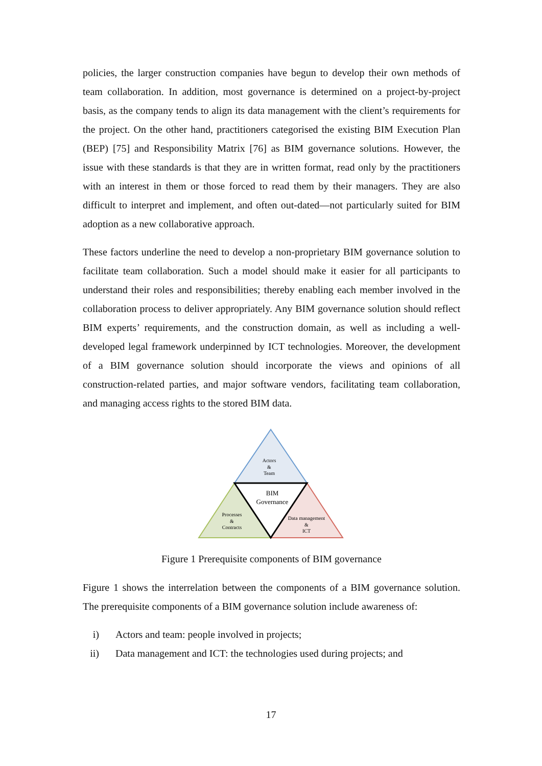policies, the larger construction companies have begun to develop their own methods of team collaboration. In addition, most governance is determined on a project-by-project basis, as the company tends to align its data management with the client’s requirements for the project. On the other hand, practitioners categorised the existing BIM Execution Plan (BEP) [75] and Responsibility Matrix [76] as BIM governance solutions. However, the issue with these standards is that they are in written format, read only by the practitioners with an interest in them or those forced to read them by their managers. They are also difficult to interpret and implement, and often out-dated—not particularly suited for BIM adoption as a new collaborative approach.
These factors underline the need to develop a non-proprietary BIM governance solution to facilitate team collaboration. Such a model should make it easier for all participants to understand their roles and responsibilities; thereby enabling each member involved in the collaboration process to deliver appropriately. Any BIM governance solution should reflect BIM experts’ requirements, and the construction domain, as well as including a well-developed legal framework underpinned by ICT technologies. Moreover, the development of a BIM governance solution should incorporate the views and opinions of all construction-related parties, and major software vendors, facilitating team collaboration, and managing access rights to the stored BIM data.
Actors
&
Team
BIM
Governance
Processes
&
Contracts
Data management
&
ICT
Figure 1 Prerequisite components of BIM governance
Figure 1 shows the interrelation between the components of a BIM governance solution. The prerequisite components of a BIM governance solution include awareness of:
i) Actors and team: people involved in projects;
ii) Data management and ICT: the technologies used during projects; and
17